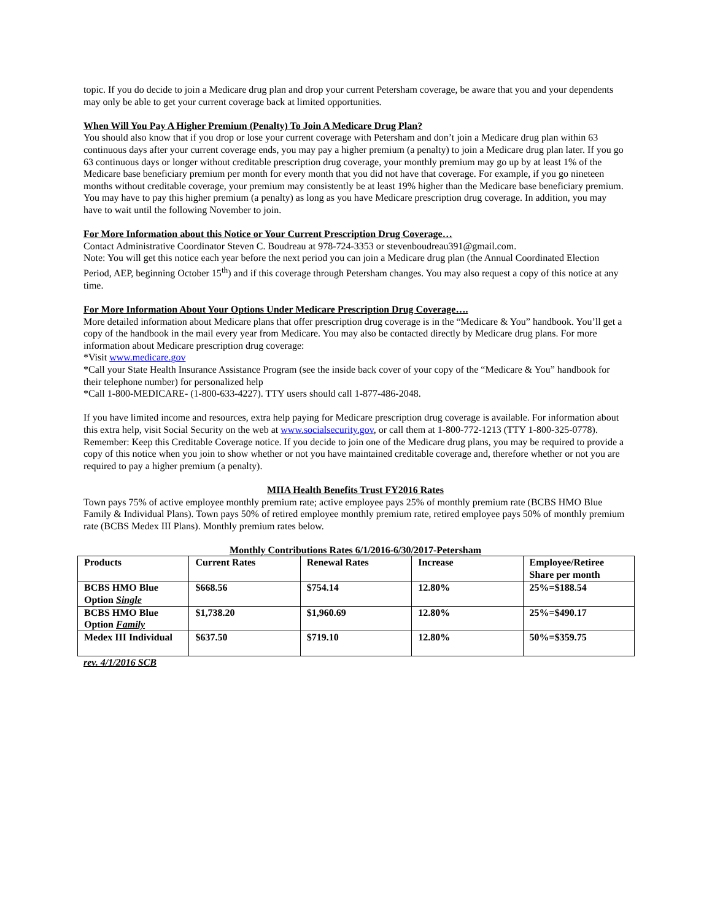topic. If you do decide to join a Medicare drug plan and drop your current Petersham coverage, be aware that you and your dependents may only be able to get your current coverage back at limited opportunities.
When Will You Pay A Higher Premium (Penalty) To Join A Medicare Drug Plan?
You should also know that if you drop or lose your current coverage with Petersham and don’t join a Medicare drug plan within 63 continuous days after your current coverage ends, you may pay a higher premium (a penalty) to join a Medicare drug plan later. If you go 63 continuous days or longer without creditable prescription drug coverage, your monthly premium may go up by at least 1% of the Medicare base beneficiary premium per month for every month that you did not have that coverage. For example, if you go nineteen months without creditable coverage, your premium may consistently be at least 19% higher than the Medicare base beneficiary premium. You may have to pay this higher premium (a penalty) as long as you have Medicare prescription drug coverage. In addition, you may have to wait until the following November to join.
For More Information about this Notice or Your Current Prescription Drug Coverage…
Contact Administrative Coordinator Steven C. Boudreau at 978-724-3353 or stevenboudreau391@gmail.com.
Note: You will get this notice each year before the next period you can join a Medicare drug plan (the Annual Coordinated Election Period, AEP, beginning October 15<sup>th</sup>) and if this coverage through Petersham changes. You may also request a copy of this notice at any time.
For More Information About Your Options Under Medicare Prescription Drug Coverage….
More detailed information about Medicare plans that offer prescription drug coverage is in the “Medicare & You” handbook. You’ll get a copy of the handbook in the mail every year from Medicare. You may also be contacted directly by Medicare drug plans. For more information about Medicare prescription drug coverage:
*Visit www.medicare.gov
*Call your State Health Insurance Assistance Program (see the inside back cover of your copy of the “Medicare & You” handbook for their telephone number) for personalized help
*Call 1-800-MEDICARE- (1-800-633-4227). TTY users should call 1-877-486-2048.
If you have limited income and resources, extra help paying for Medicare prescription drug coverage is available. For information about this extra help, visit Social Security on the web at www.socialsecurity.gov, or call them at 1-800-772-1213 (TTY 1-800-325-0778). Remember: Keep this Creditable Coverage notice. If you decide to join one of the Medicare drug plans, you may be required to provide a copy of this notice when you join to show whether or not you have maintained creditable coverage and, therefore whether or not you are required to pay a higher premium (a penalty).
MIIA Health Benefits Trust FY2016 Rates
Town pays 75% of active employee monthly premium rate; active employee pays 25% of monthly premium rate (BCBS HMO Blue Family & Individual Plans). Town pays 50% of retired employee monthly premium rate, retired employee pays 50% of monthly premium rate (BCBS Medex III Plans). Monthly premium rates below.
Monthly Contributions Rates 6/1/2016-6/30/2017-Petersham
| Products | Current Rates | Renewal Rates | Increase | Employee/Retiree Share per month |
| BCBS HMO Blue Option Single | $668.56 | $754.14 | 12.80% | 25%=$188.54 |
| BCBS HMO Blue Option Family | $1,738.20 | $1,960.69 | 12.80% | 25%=$490.17 |
| Medex III Individual | $637.50 | $719.10 | 12.80% | 50%=$359.75 |
rev. 4/1/2016 SCB